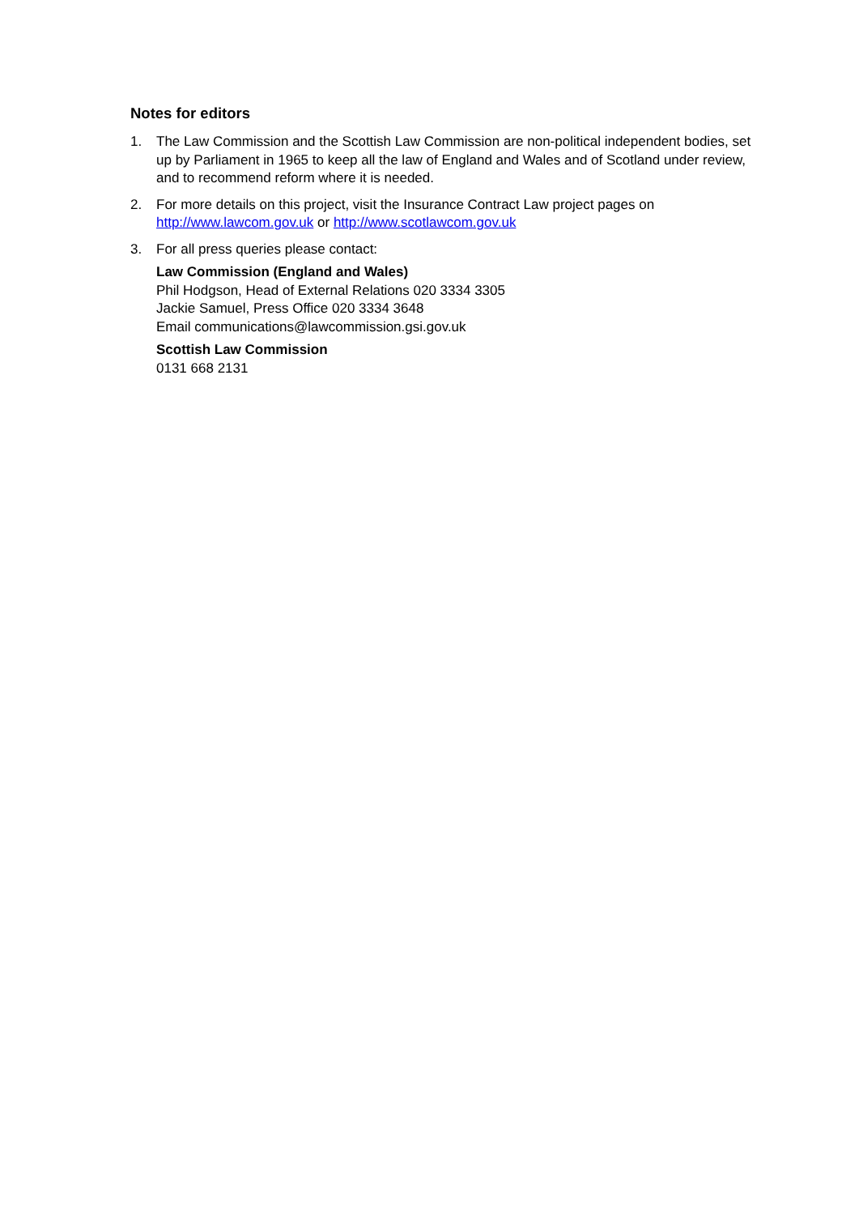Notes for editors
1. The Law Commission and the Scottish Law Commission are non-political independent bodies, set up by Parliament in 1965 to keep all the law of England and Wales and of Scotland under review, and to recommend reform where it is needed.
2. For more details on this project, visit the Insurance Contract Law project pages on http://www.lawcom.gov.uk or http://www.scotlawcom.gov.uk
3. For all press queries please contact:
Law Commission (England and Wales)
Phil Hodgson, Head of External Relations 020 3334 3305
Jackie Samuel, Press Office 020 3334 3648
Email communications@lawcommission.gsi.gov.uk
Scottish Law Commission
0131 668 2131